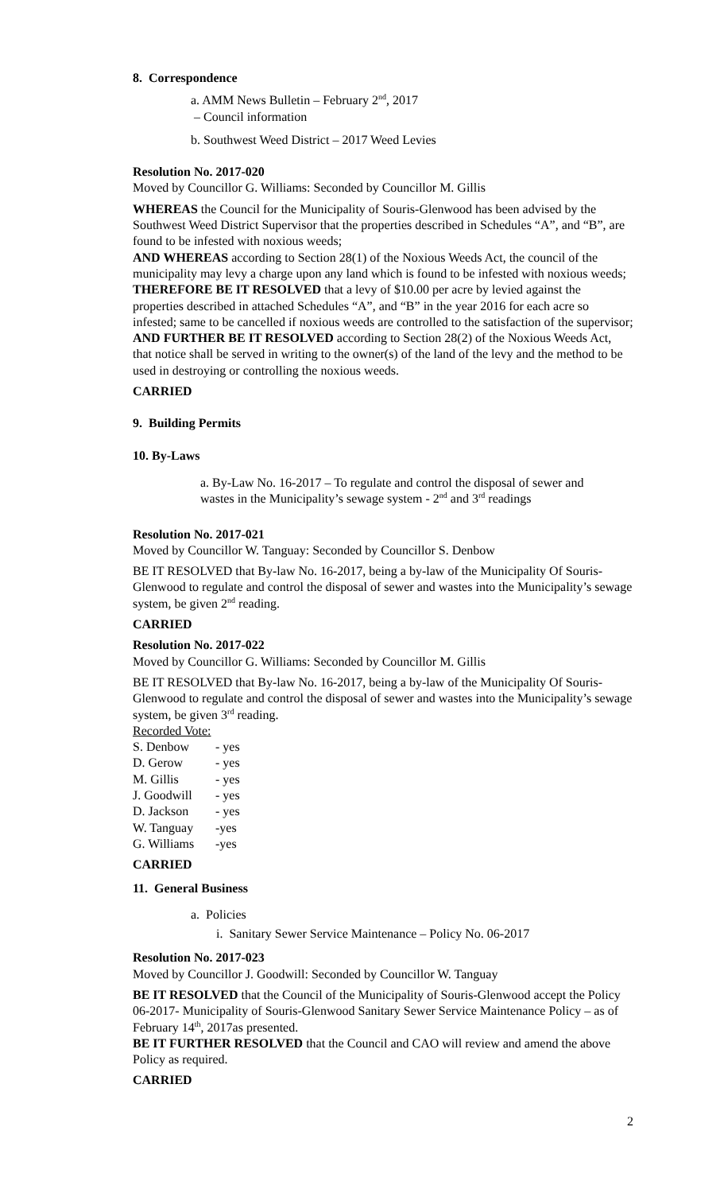8. Correspondence
a. AMM News Bulletin – February 2<sup>nd</sup>, 2017
– Council information
b. Southwest Weed District – 2017 Weed Levies
Resolution No. 2017-020
Moved by Councillor G. Williams: Seconded by Councillor M. Gillis
WHEREAS the Council for the Municipality of Souris-Glenwood has been advised by the Southwest Weed District Supervisor that the properties described in Schedules “A”, and “B”, are found to be infested with noxious weeds;
AND WHEREAS according to Section 28(1) of the Noxious Weeds Act, the council of the municipality may levy a charge upon any land which is found to be infested with noxious weeds;
THEREFORE BE IT RESOLVED that a levy of $10.00 per acre by levied against the properties described in attached Schedules “A”, and “B” in the year 2016 for each acre so infested; same to be cancelled if noxious weeds are controlled to the satisfaction of the supervisor;
AND FURTHER BE IT RESOLVED according to Section 28(2) of the Noxious Weeds Act, that notice shall be served in writing to the owner(s) of the land of the levy and the method to be used in destroying or controlling the noxious weeds.
CARRIED
9. Building Permits
10. By-Laws
a. By-Law No. 16-2017 – To regulate and control the disposal of sewer and
wastes in the Municipality’s sewage system - 2<sup>nd</sup> and 3<sup>rd</sup> readings
Resolution No. 2017-021
Moved by Councillor W. Tanguay: Seconded by Councillor S. Denbow
BE IT RESOLVED that By-law No. 16-2017, being a by-law of the Municipality Of Souris-Glenwood to regulate and control the disposal of sewer and wastes into the Municipality’s sewage system, be given 2<sup>nd</sup> reading.
CARRIED
Resolution No. 2017-022
Moved by Councillor G. Williams: Seconded by Councillor M. Gillis
BE IT RESOLVED that By-law No. 16-2017, being a by-law of the Municipality Of Souris-Glenwood to regulate and control the disposal of sewer and wastes into the Municipality’s sewage system, be given 3<sup>rd</sup> reading.
Recorded Vote:
S. Denbow - yes
D. Gerow - yes
M. Gillis - yes
J. Goodwill - yes
D. Jackson - yes
W. Tanguay -yes
G. Williams -yes
CARRIED
11. General Business
a. Policies
i. Sanitary Sewer Service Maintenance – Policy No. 06-2017
Resolution No. 2017-023
Moved by Councillor J. Goodwill: Seconded by Councillor W. Tanguay
BE IT RESOLVED that the Council of the Municipality of Souris-Glenwood accept the Policy 06-2017- Municipality of Souris-Glenwood Sanitary Sewer Service Maintenance Policy – as of February 14<sup>th</sup>, 2017as presented.
BE IT FURTHER RESOLVED that the Council and CAO will review and amend the above Policy as required.
CARRIED
2